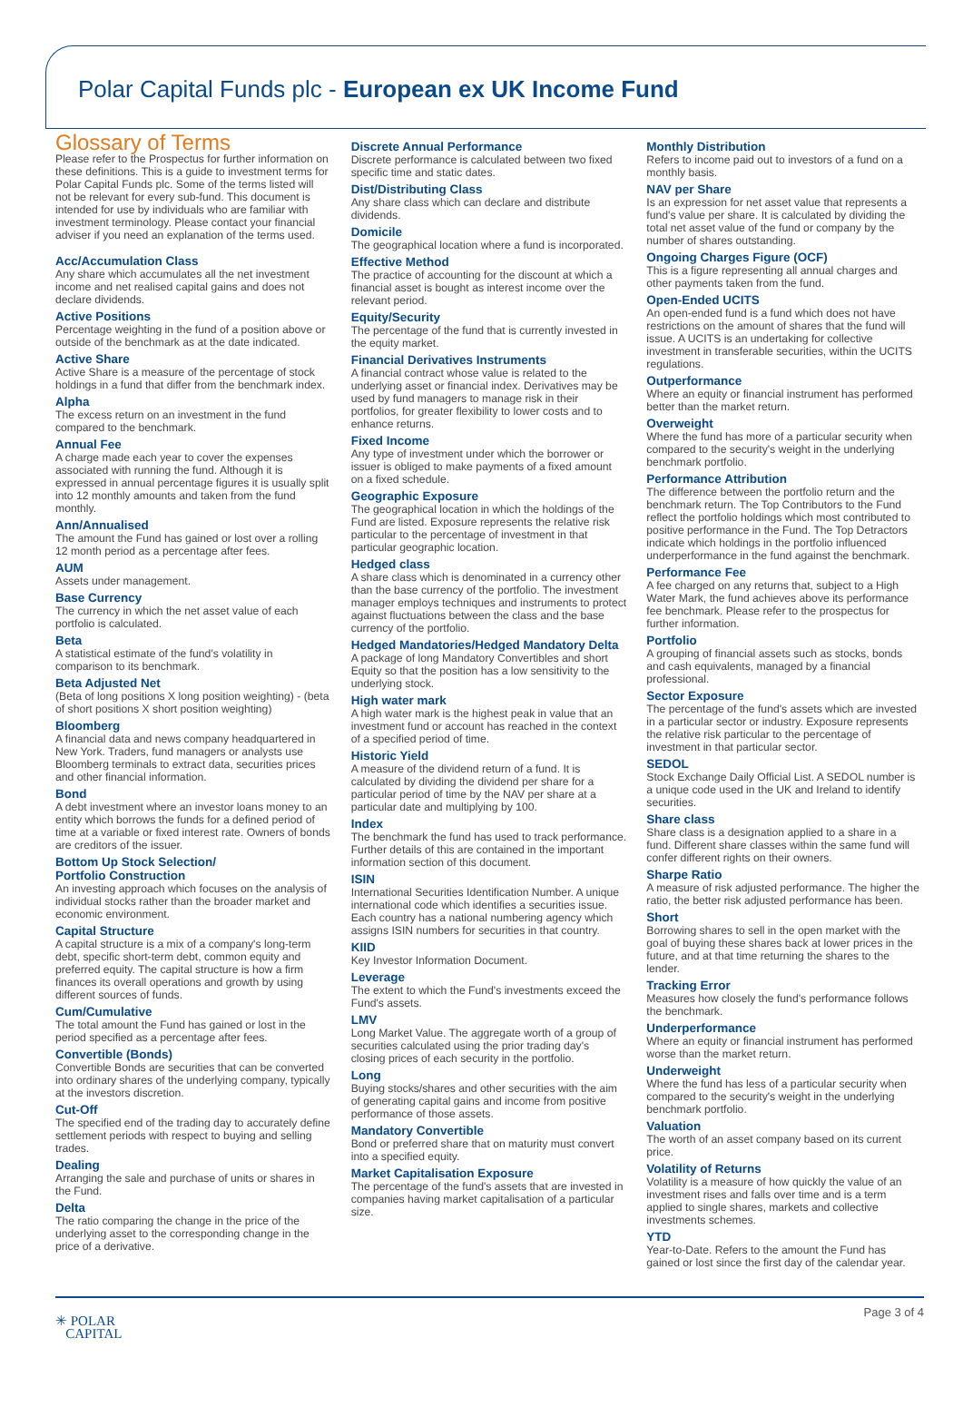Polar Capital Funds plc - European ex UK Income Fund
Glossary of Terms
Please refer to the Prospectus for further information on these definitions. This is a guide to investment terms for Polar Capital Funds plc. Some of the terms listed will not be relevant for every sub-fund. This document is intended for use by individuals who are familiar with investment terminology. Please contact your financial adviser if you need an explanation of the terms used.
Acc/Accumulation Class
Any share which accumulates all the net investment income and net realised capital gains and does not declare dividends.
Active Positions
Percentage weighting in the fund of a position above or outside of the benchmark as at the date indicated.
Active Share
Active Share is a measure of the percentage of stock holdings in a fund that differ from the benchmark index.
Alpha
The excess return on an investment in the fund compared to the benchmark.
Annual Fee
A charge made each year to cover the expenses associated with running the fund. Although it is expressed in annual percentage figures it is usually split into 12 monthly amounts and taken from the fund monthly.
Ann/Annualised
The amount the Fund has gained or lost over a rolling 12 month period as a percentage after fees.
AUM
Assets under management.
Base Currency
The currency in which the net asset value of each portfolio is calculated.
Beta
A statistical estimate of the fund's volatility in comparison to its benchmark.
Beta Adjusted Net
(Beta of long positions X long position weighting) - (beta of short positions X short position weighting)
Bloomberg
A financial data and news company headquartered in New York. Traders, fund managers or analysts use Bloomberg terminals to extract data, securities prices and other financial information.
Bond
A debt investment where an investor loans money to an entity which borrows the funds for a defined period of time at a variable or fixed interest rate. Owners of bonds are creditors of the issuer.
Bottom Up Stock Selection/
Portfolio Construction
An investing approach which focuses on the analysis of individual stocks rather than the broader market and economic environment.
Capital Structure
A capital structure is a mix of a company's long-term debt, specific short-term debt, common equity and preferred equity. The capital structure is how a firm finances its overall operations and growth by using different sources of funds.
Cum/Cumulative
The total amount the Fund has gained or lost in the period specified as a percentage after fees.
Convertible (Bonds)
Convertible Bonds are securities that can be converted into ordinary shares of the underlying company, typically at the investors discretion.
Cut-Off
The specified end of the trading day to accurately define settlement periods with respect to buying and selling trades.
Dealing
Arranging the sale and purchase of units or shares in the Fund.
Delta
The ratio comparing the change in the price of the underlying asset to the corresponding change in the price of a derivative.
Discrete Annual Performance
Discrete performance is calculated between two fixed specific time and static dates.
Dist/Distributing Class
Any share class which can declare and distribute dividends.
Domicile
The geographical location where a fund is incorporated.
Effective Method
The practice of accounting for the discount at which a financial asset is bought as interest income over the relevant period.
Equity/Security
The percentage of the fund that is currently invested in the equity market.
Financial Derivatives Instruments
A financial contract whose value is related to the underlying asset or financial index. Derivatives may be used by fund managers to manage risk in their portfolios, for greater flexibility to lower costs and to enhance returns.
Fixed Income
Any type of investment under which the borrower or issuer is obliged to make payments of a fixed amount on a fixed schedule.
Geographic Exposure
The geographical location in which the holdings of the Fund are listed. Exposure represents the relative risk particular to the percentage of investment in that particular geographic location.
Hedged class
A share class which is denominated in a currency other than the base currency of the portfolio. The investment manager employs techniques and instruments to protect against fluctuations between the class and the base currency of the portfolio.
Hedged Mandatories/Hedged Mandatory Delta
A package of long Mandatory Convertibles and short Equity so that the position has a low sensitivity to the underlying stock.
High water mark
A high water mark is the highest peak in value that an investment fund or account has reached in the context of a specified period of time.
Historic Yield
A measure of the dividend return of a fund. It is calculated by dividing the dividend per share for a particular period of time by the NAV per share at a particular date and multiplying by 100.
Index
The benchmark the fund has used to track performance. Further details of this are contained in the important information section of this document.
ISIN
International Securities Identification Number. A unique international code which identifies a securities issue. Each country has a national numbering agency which assigns ISIN numbers for securities in that country.
KIID
Key Investor Information Document.
Leverage
The extent to which the Fund's investments exceed the Fund's assets.
LMV
Long Market Value. The aggregate worth of a group of securities calculated using the prior trading day's closing prices of each security in the portfolio.
Long
Buying stocks/shares and other securities with the aim of generating capital gains and income from positive performance of those assets.
Mandatory Convertible
Bond or preferred share that on maturity must convert into a specified equity.
Market Capitalisation Exposure
The percentage of the fund's assets that are invested in companies having market capitalisation of a particular size.
Monthly Distribution
Refers to income paid out to investors of a fund on a monthly basis.
NAV per Share
Is an expression for net asset value that represents a fund's value per share. It is calculated by dividing the total net asset value of the fund or company by the number of shares outstanding.
Ongoing Charges Figure (OCF)
This is a figure representing all annual charges and other payments taken from the fund.
Open-Ended UCITS
An open-ended fund is a fund which does not have restrictions on the amount of shares that the fund will issue. A UCITS is an undertaking for collective investment in transferable securities, within the UCITS regulations.
Outperformance
Where an equity or financial instrument has performed better than the market return.
Overweight
Where the fund has more of a particular security when compared to the security's weight in the underlying benchmark portfolio.
Performance Attribution
The difference between the portfolio return and the benchmark return. The Top Contributors to the Fund reflect the portfolio holdings which most contributed to positive performance in the Fund. The Top Detractors indicate which holdings in the portfolio influenced underperformance in the fund against the benchmark.
Performance Fee
A fee charged on any returns that, subject to a High Water Mark, the fund achieves above its performance fee benchmark. Please refer to the prospectus for further information.
Portfolio
A grouping of financial assets such as stocks, bonds and cash equivalents, managed by a financial professional.
Sector Exposure
The percentage of the fund's assets which are invested in a particular sector or industry. Exposure represents the relative risk particular to the percentage of investment in that particular sector.
SEDOL
Stock Exchange Daily Official List. A SEDOL number is a unique code used in the UK and Ireland to identify securities.
Share class
Share class is a designation applied to a share in a fund. Different share classes within the same fund will confer different rights on their owners.
Sharpe Ratio
A measure of risk adjusted performance. The higher the ratio, the better risk adjusted performance has been.
Short
Borrowing shares to sell in the open market with the goal of buying these shares back at lower prices in the future, and at that time returning the shares to the lender.
Tracking Error
Measures how closely the fund's performance follows the benchmark.
Underperformance
Where an equity or financial instrument has performed worse than the market return.
Underweight
Where the fund has less of a particular security when compared to the security's weight in the underlying benchmark portfolio.
Valuation
The worth of an asset company based on its current price.
Volatility of Returns
Volatility is a measure of how quickly the value of an investment rises and falls over time and is a term applied to single shares, markets and collective investments schemes.
YTD
Year-to-Date. Refers to the amount the Fund has gained or lost since the first day of the calendar year.
✳ POLAR
CAPITAL
Page 3 of 4